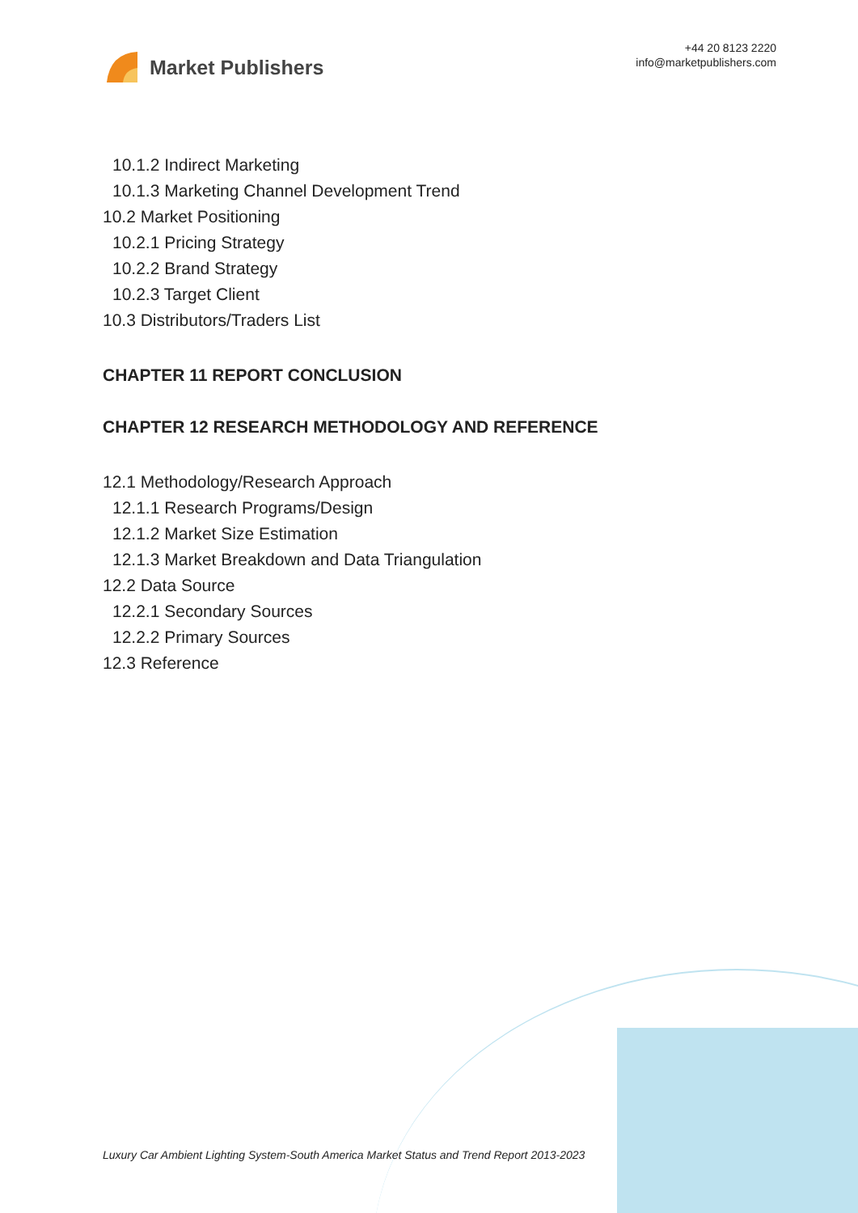Market Publishers
+44 20 8123 2220
info@marketpublishers.com
10.1.2 Indirect Marketing
10.1.3 Marketing Channel Development Trend
10.2 Market Positioning
10.2.1 Pricing Strategy
10.2.2 Brand Strategy
10.2.3 Target Client
10.3 Distributors/Traders List
CHAPTER 11 REPORT CONCLUSION
CHAPTER 12 RESEARCH METHODOLOGY AND REFERENCE
12.1 Methodology/Research Approach
12.1.1 Research Programs/Design
12.1.2 Market Size Estimation
12.1.3 Market Breakdown and Data Triangulation
12.2 Data Source
12.2.1 Secondary Sources
12.2.2 Primary Sources
12.3 Reference
Luxury Car Ambient Lighting System-South America Market Status and Trend Report 2013-2023